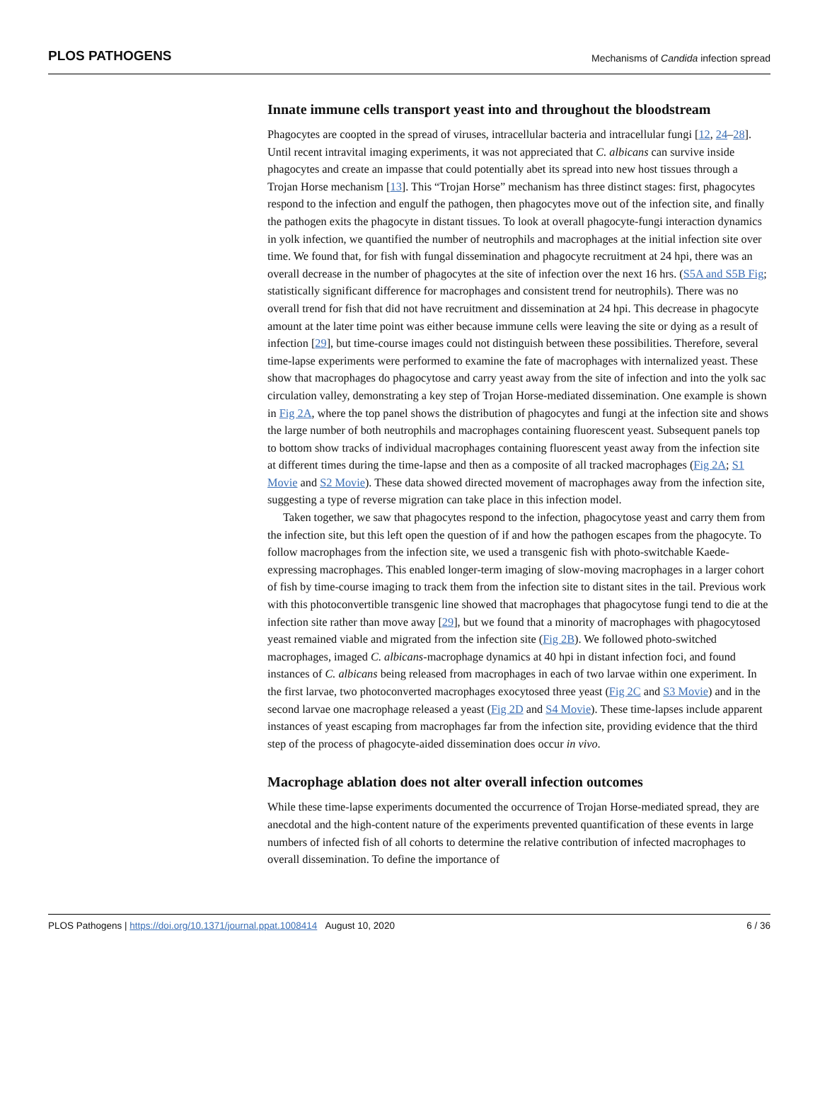PLOS PATHOGENS Mechanisms of Candida infection spread
Innate immune cells transport yeast into and throughout the bloodstream
Phagocytes are coopted in the spread of viruses, intracellular bacteria and intracellular fungi [12, 24–28]. Until recent intravital imaging experiments, it was not appreciated that C. albicans can survive inside phagocytes and create an impasse that could potentially abet its spread into new host tissues through a Trojan Horse mechanism [13]. This “Trojan Horse” mechanism has three distinct stages: first, phagocytes respond to the infection and engulf the pathogen, then phagocytes move out of the infection site, and finally the pathogen exits the phagocyte in distant tissues. To look at overall phagocyte-fungi interaction dynamics in yolk infection, we quantified the number of neutrophils and macrophages at the initial infection site over time. We found that, for fish with fungal dissemination and phagocyte recruitment at 24 hpi, there was an overall decrease in the number of phagocytes at the site of infection over the next 16 hrs. (S5A and S5B Fig; statistically significant difference for macrophages and consistent trend for neutrophils). There was no overall trend for fish that did not have recruitment and dissemination at 24 hpi. This decrease in phagocyte amount at the later time point was either because immune cells were leaving the site or dying as a result of infection [29], but time-course images could not distinguish between these possibilities. Therefore, several time-lapse experiments were performed to examine the fate of macrophages with internalized yeast. These show that macrophages do phagocytose and carry yeast away from the site of infection and into the yolk sac circulation valley, demonstrating a key step of Trojan Horse-mediated dissemination. One example is shown in Fig 2A, where the top panel shows the distribution of phagocytes and fungi at the infection site and shows the large number of both neutrophils and macrophages containing fluorescent yeast. Subsequent panels top to bottom show tracks of individual macrophages containing fluorescent yeast away from the infection site at different times during the time-lapse and then as a composite of all tracked macrophages (Fig 2A; S1 Movie and S2 Movie). These data showed directed movement of macrophages away from the infection site, suggesting a type of reverse migration can take place in this infection model.
Taken together, we saw that phagocytes respond to the infection, phagocytose yeast and carry them from the infection site, but this left open the question of if and how the pathogen escapes from the phagocyte. To follow macrophages from the infection site, we used a transgenic fish with photo-switchable Kaede-expressing macrophages. This enabled longer-term imaging of slow-moving macrophages in a larger cohort of fish by time-course imaging to track them from the infection site to distant sites in the tail. Previous work with this photoconvertible transgenic line showed that macrophages that phagocytose fungi tend to die at the infection site rather than move away [29], but we found that a minority of macrophages with phagocytosed yeast remained viable and migrated from the infection site (Fig 2B). We followed photo-switched macrophages, imaged C. albicans-macrophage dynamics at 40 hpi in distant infection foci, and found instances of C. albicans being released from macrophages in each of two larvae within one experiment. In the first larvae, two photoconverted macrophages exocytosed three yeast (Fig 2C and S3 Movie) and in the second larvae one macrophage released a yeast (Fig 2D and S4 Movie). These time-lapses include apparent instances of yeast escaping from macrophages far from the infection site, providing evidence that the third step of the process of phagocyte-aided dissemination does occur in vivo.
Macrophage ablation does not alter overall infection outcomes
While these time-lapse experiments documented the occurrence of Trojan Horse-mediated spread, they are anecdotal and the high-content nature of the experiments prevented quantification of these events in large numbers of infected fish of all cohorts to determine the relative contribution of infected macrophages to overall dissemination. To define the importance of
6 / 36 PLOS Pathogens | https://doi.org/10.1371/journal.ppat.1008414 August 10, 2020